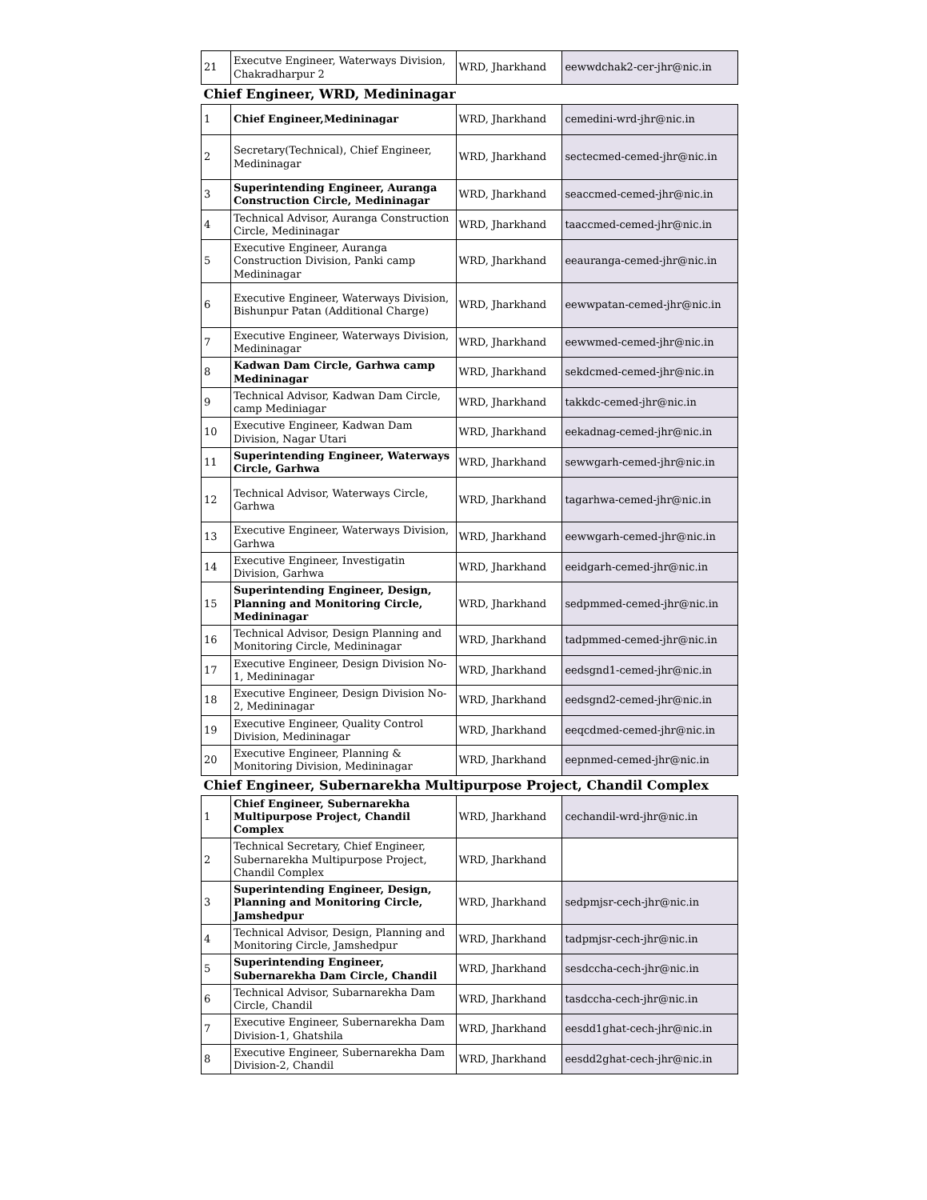| 21 | Executve Engineer, Waterways Division, Chakradharpur 2 | WRD, Jharkhand | eewwdchak2-cer-jhr@nic.in |
| Chief Engineer, WRD, Medininagar | | | |
| 1 | Chief Engineer,Medininagar | WRD, Jharkhand | cemedini-wrd-jhr@nic.in |
| 2 | Secretary(Technical), Chief Engineer, Medininagar | WRD, Jharkhand | sectecmed-cemed-jhr@nic.in |
| 3 | Superintending Engineer, Auranga Construction Circle, Medininagar | WRD, Jharkhand | seaccmed-cemed-jhr@nic.in |
| 4 | Technical Advisor, Auranga Construction Circle, Medininagar | WRD, Jharkhand | taaccmed-cemed-jhr@nic.in |
| 5 | Executive Engineer, Auranga Construction Division, Panki camp Medininagar | WRD, Jharkhand | eeauranga-cemed-jhr@nic.in |
| 6 | Executive Engineer, Waterways Division, Bishunpur Patan (Additional Charge) | WRD, Jharkhand | eewwpatan-cemed-jhr@nic.in |
| 7 | Executive Engineer, Waterways Division, Medininagar | WRD, Jharkhand | eewwmed-cemed-jhr@nic.in |
| 8 | Kadwan Dam Circle, Garhwa camp Medininagar | WRD, Jharkhand | sekdcmed-cemed-jhr@nic.in |
| 9 | Technical Advisor, Kadwan Dam Circle, camp Mediniagar | WRD, Jharkhand | takkdc-cemed-jhr@nic.in |
| 10 | Executive Engineer, Kadwan Dam Division, Nagar Utari | WRD, Jharkhand | eekadnag-cemed-jhr@nic.in |
| 11 | Superintending Engineer, Waterways Circle, Garhwa | WRD, Jharkhand | sewwgarh-cemed-jhr@nic.in |
| 12 | Technical Advisor, Waterways Circle, Garhwa | WRD, Jharkhand | tagarhwa-cemed-jhr@nic.in |
| 13 | Executive Engineer, Waterways Division, Garhwa | WRD, Jharkhand | eewwgarh-cemed-jhr@nic.in |
| 14 | Executive Engineer, Investigatin Division, Garhwa | WRD, Jharkhand | eeidgarh-cemed-jhr@nic.in |
| 15 | Superintending Engineer, Design, Planning and Monitoring Circle, Medininagar | WRD, Jharkhand | sedpmmed-cemed-jhr@nic.in |
| 16 | Technical Advisor, Design Planning and Monitoring Circle, Medininagar | WRD, Jharkhand | tadpmmed-cemed-jhr@nic.in |
| 17 | Executive Engineer, Design Division No-1, Medininagar | WRD, Jharkhand | eedsgnd1-cemed-jhr@nic.in |
| 18 | Executive Engineer, Design Division No-2, Medininagar | WRD, Jharkhand | eedsgnd2-cemed-jhr@nic.in |
| 19 | Executive Engineer, Quality Control Division, Medininagar | WRD, Jharkhand | eeqcdmed-cemed-jhr@nic.in |
| 20 | Executive Engineer, Planning & Monitoring Division, Medininagar | WRD, Jharkhand | eepnmed-cemed-jhr@nic.in |
| Chief Engineer, Subernarekha Multipurpose Project, Chandil Complex | | | |
| 1 | Chief Engineer, Subernarekha Multipurpose Project, Chandil Complex | WRD, Jharkhand | cechandil-wrd-jhr@nic.in |
| 2 | Technical Secretary, Chief Engineer, Subernarekha Multipurpose Project, Chandil Complex | WRD, Jharkhand | |
| 3 | Superintending Engineer, Design, Planning and Monitoring Circle, Jamshedpur | WRD, Jharkhand | sedpmjsr-cech-jhr@nic.in |
| 4 | Technical Advisor, Design, Planning and Monitoring Circle, Jamshedpur | WRD, Jharkhand | tadpmjsr-cech-jhr@nic.in |
| 5 | Superintending Engineer, Subernarekha Dam Circle, Chandil | WRD, Jharkhand | sesdccha-cech-jhr@nic.in |
| 6 | Technical Advisor, Subarnarekha Dam Circle, Chandil | WRD, Jharkhand | tasdccha-cech-jhr@nic.in |
| 7 | Executive Engineer, Subernarekha Dam Division-1, Ghatshila | WRD, Jharkhand | eesdd1ghat-cech-jhr@nic.in |
| 8 | Executive Engineer, Subernarekha Dam Division-2, Chandil | WRD, Jharkhand | eesdd2ghat-cech-jhr@nic.in |